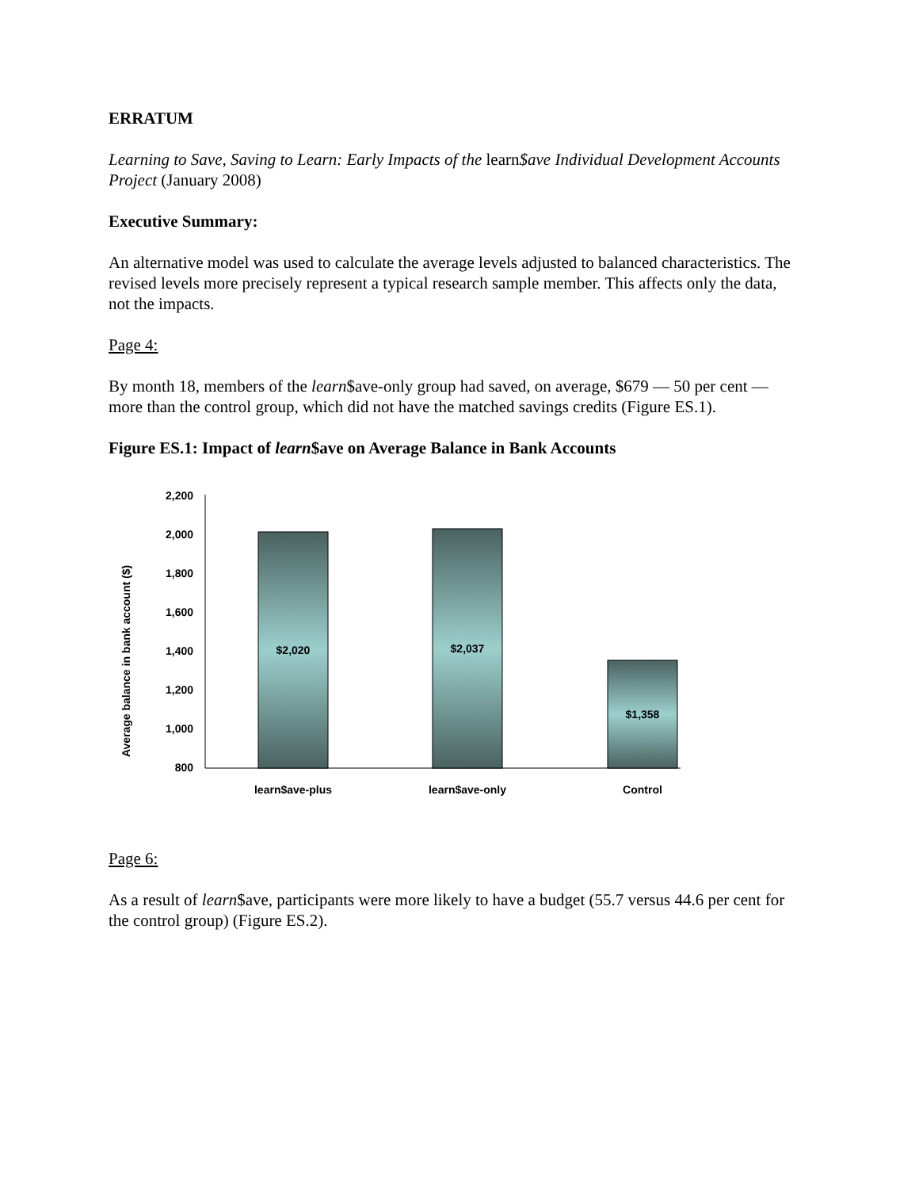ERRATUM
Learning to Save, Saving to Learn: Early Impacts of the learn$ave Individual Development Accounts Project (January 2008)
Executive Summary:
An alternative model was used to calculate the average levels adjusted to balanced characteristics. The revised levels more precisely represent a typical research sample member. This affects only the data, not the impacts.
Page 4:
By month 18, members of the learn$ave-only group had saved, on average, $679 — 50 per cent — more than the control group, which did not have the matched savings credits (Figure ES.1).
Figure ES.1: Impact of learn$ave on Average Balance in Bank Accounts
Average balance in bank account ($)
2,200
2,000
1,800
1,600
1,400
1,200
1,000
800
$2,020
$2,037
$1,358
learn$ave-plus
learn$ave-only
Control
Page 6:
As a result of learn$ave, participants were more likely to have a budget (55.7 versus 44.6 per cent for the control group) (Figure ES.2).